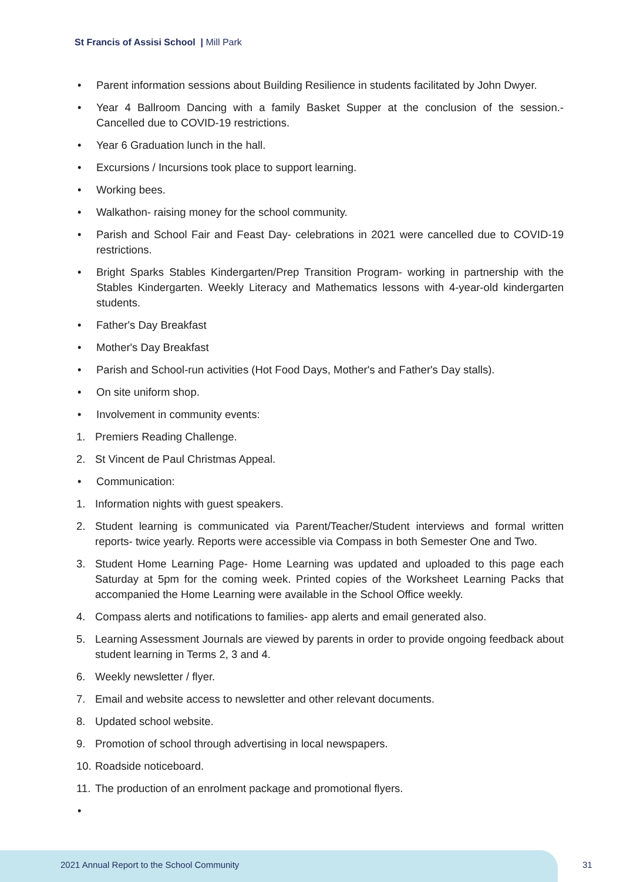St Francis of Assisi School | Mill Park
• Parent information sessions about Building Resilience in students facilitated by John Dwyer.
• Year 4 Ballroom Dancing with a family Basket Supper at the conclusion of the session.- Cancelled due to COVID-19 restrictions.
• Year 6 Graduation lunch in the hall.
• Excursions / Incursions took place to support learning.
• Working bees.
• Walkathon- raising money for the school community.
• Parish and School Fair and Feast Day- celebrations in 2021 were cancelled due to COVID-19 restrictions.
• Bright Sparks Stables Kindergarten/Prep Transition Program- working in partnership with the Stables Kindergarten. Weekly Literacy and Mathematics lessons with 4-year-old kindergarten students.
• Father's Day Breakfast
• Mother's Day Breakfast
• Parish and School-run activities (Hot Food Days, Mother's and Father's Day stalls).
• On site uniform shop.
• Involvement in community events:
1. Premiers Reading Challenge.
2. St Vincent de Paul Christmas Appeal.
• Communication:
1. Information nights with guest speakers.
2. Student learning is communicated via Parent/Teacher/Student interviews and formal written reports- twice yearly. Reports were accessible via Compass in both Semester One and Two.
3. Student Home Learning Page- Home Learning was updated and uploaded to this page each Saturday at 5pm for the coming week. Printed copies of the Worksheet Learning Packs that accompanied the Home Learning were available in the School Office weekly.
4. Compass alerts and notifications to families- app alerts and email generated also.
5. Learning Assessment Journals are viewed by parents in order to provide ongoing feedback about student learning in Terms 2, 3 and 4.
6. Weekly newsletter / flyer.
7. Email and website access to newsletter and other relevant documents.
8. Updated school website.
9. Promotion of school through advertising in local newspapers.
10. Roadside noticeboard.
11. The production of an enrolment package and promotional flyers.
•
2021 Annual Report to the School Community
31